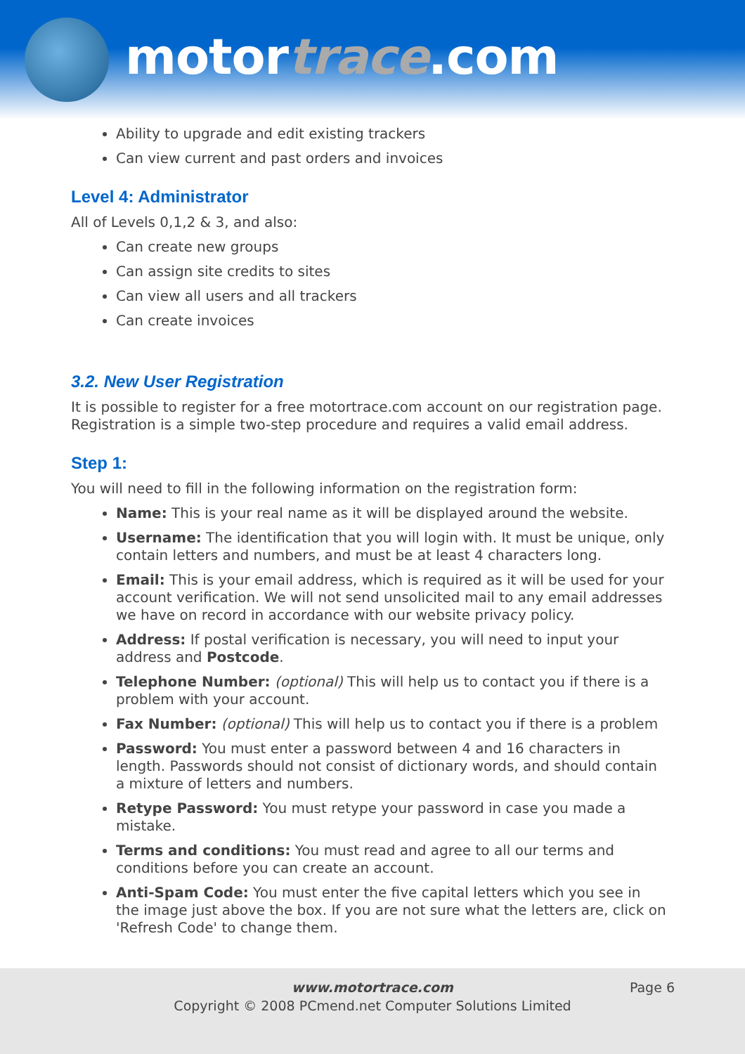motortrace.com
Ability to upgrade and edit existing trackers
Can view current and past orders and invoices
Level 4: Administrator
All of Levels 0,1,2 & 3, and also:
Can create new groups
Can assign site credits to sites
Can view all users and all trackers
Can create invoices
3.2. New User Registration
It is possible to register for a free motortrace.com account on our registration page. Registration is a simple two-step procedure and requires a valid email address.
Step 1:
You will need to fill in the following information on the registration form:
Name: This is your real name as it will be displayed around the website.
Username: The identification that you will login with. It must be unique, only contain letters and numbers, and must be at least 4 characters long.
Email: This is your email address, which is required as it will be used for your account verification. We will not send unsolicited mail to any email addresses we have on record in accordance with our website privacy policy.
Address: If postal verification is necessary, you will need to input your address and Postcode.
Telephone Number: (optional) This will help us to contact you if there is a problem with your account.
Fax Number: (optional) This will help us to contact you if there is a problem
Password: You must enter a password between 4 and 16 characters in length. Passwords should not consist of dictionary words, and should contain a mixture of letters and numbers.
Retype Password: You must retype your password in case you made a mistake.
Terms and conditions: You must read and agree to all our terms and conditions before you can create an account.
Anti-Spam Code: You must enter the five capital letters which you see in the image just above the box. If you are not sure what the letters are, click on 'Refresh Code' to change them.
Page 6 www.motortrace.com
Copyright © 2008 PCmend.net Computer Solutions Limited